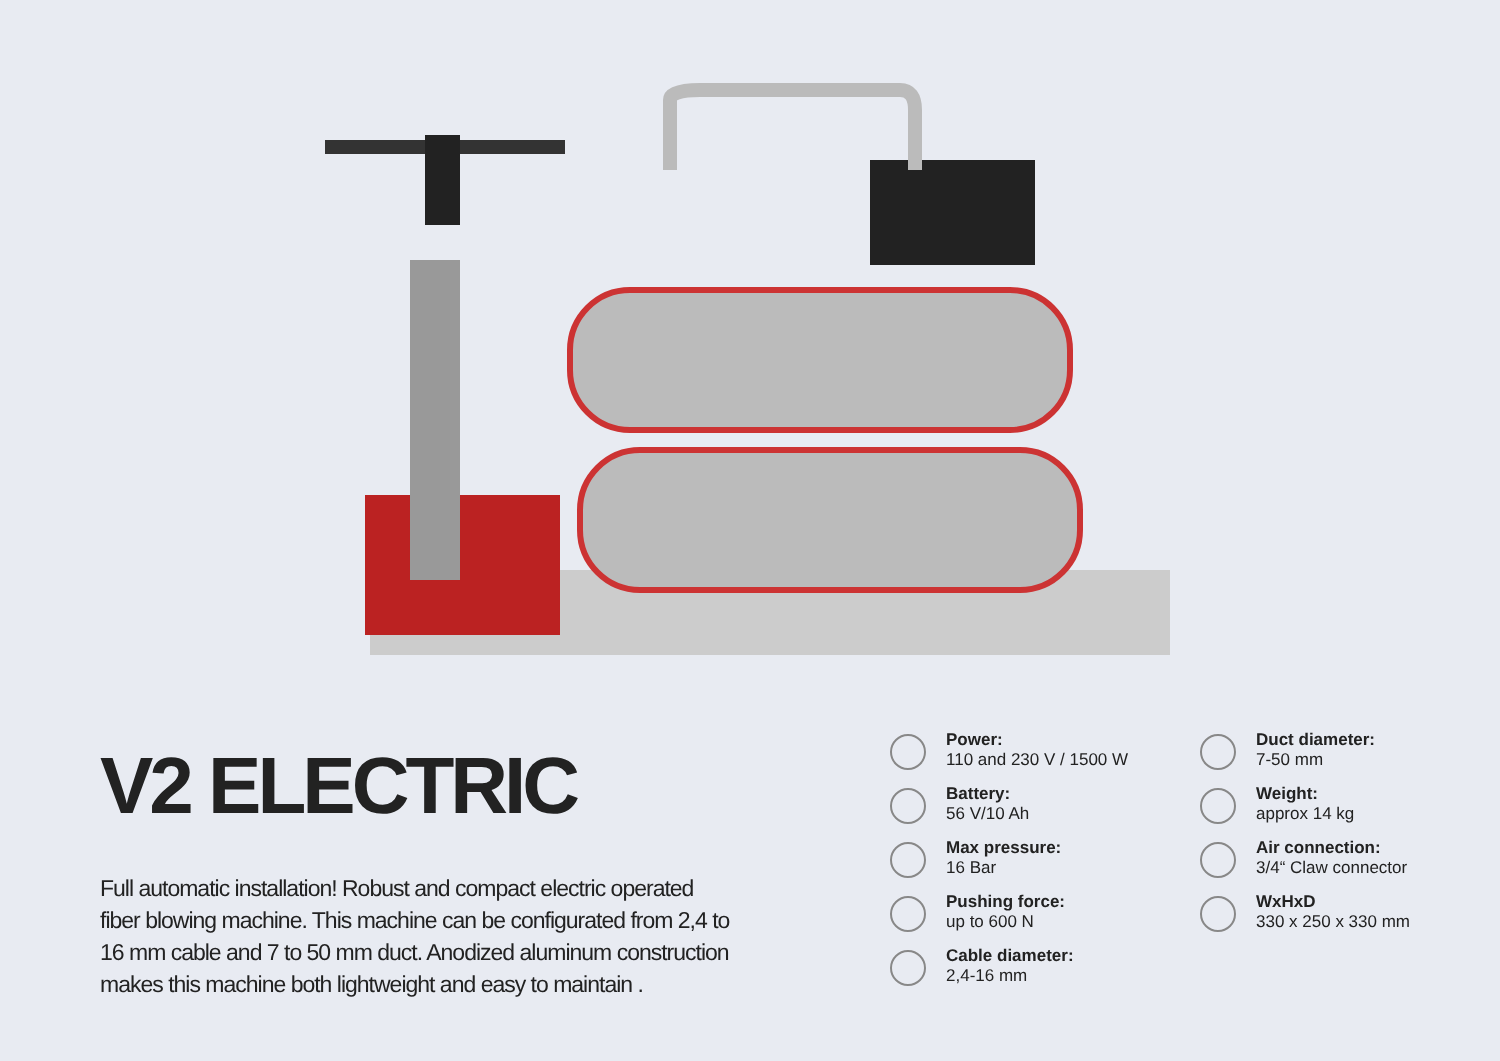V2 ELECTRIC
Full automatic installation! Robust and compact electric operated fiber blowing machine. This machine can be configurated from 2,4 to 16 mm cable and 7 to 50 mm duct. Anodized aluminum construction makes this machine both lightweight and easy to maintain .
Power:
110 and 230 V / 1500 W
Duct diameter:
7-50 mm
Battery:
56 V/10 Ah
Weight:
approx 14 kg
Max pressure:
16 Bar
Air connection:
3/4“ Claw connector
Pushing force:
up to 600 N
WxHxD
330 x 250 x 330 mm
Cable diameter:
2,4-16 mm